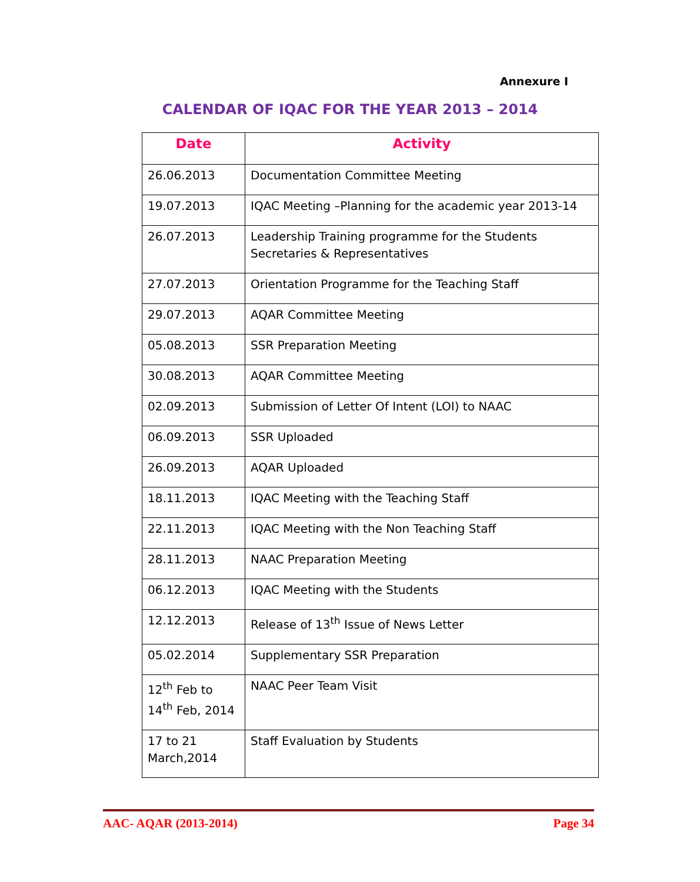Annexure I
CALENDAR OF IQAC FOR THE YEAR 2013 – 2014
| Date | Activity |
| --- | --- |
| 26.06.2013 | Documentation Committee Meeting |
| 19.07.2013 | IQAC Meeting –Planning for the academic year 2013-14 |
| 26.07.2013 | Leadership Training programme for the Students Secretaries & Representatives |
| 27.07.2013 | Orientation Programme for the Teaching Staff |
| 29.07.2013 | AQAR Committee Meeting |
| 05.08.2013 | SSR Preparation Meeting |
| 30.08.2013 | AQAR Committee Meeting |
| 02.09.2013 | Submission of Letter Of Intent (LOI) to NAAC |
| 06.09.2013 | SSR Uploaded |
| 26.09.2013 | AQAR Uploaded |
| 18.11.2013 | IQAC Meeting with the Teaching Staff |
| 22.11.2013 | IQAC Meeting with the Non Teaching Staff |
| 28.11.2013 | NAAC Preparation Meeting |
| 06.12.2013 | IQAC Meeting with the Students |
| 12.12.2013 | Release of 13<sup>th</sup> Issue of News Letter |
| 05.02.2014 | Supplementary SSR Preparation |
| 12<sup>th</sup> Feb to 14<sup>th</sup> Feb, 2014 | NAAC Peer Team Visit |
| 17 to 21 March,2014 | Staff Evaluation by Students |
AAC- AQAR (2013-2014) Page 34